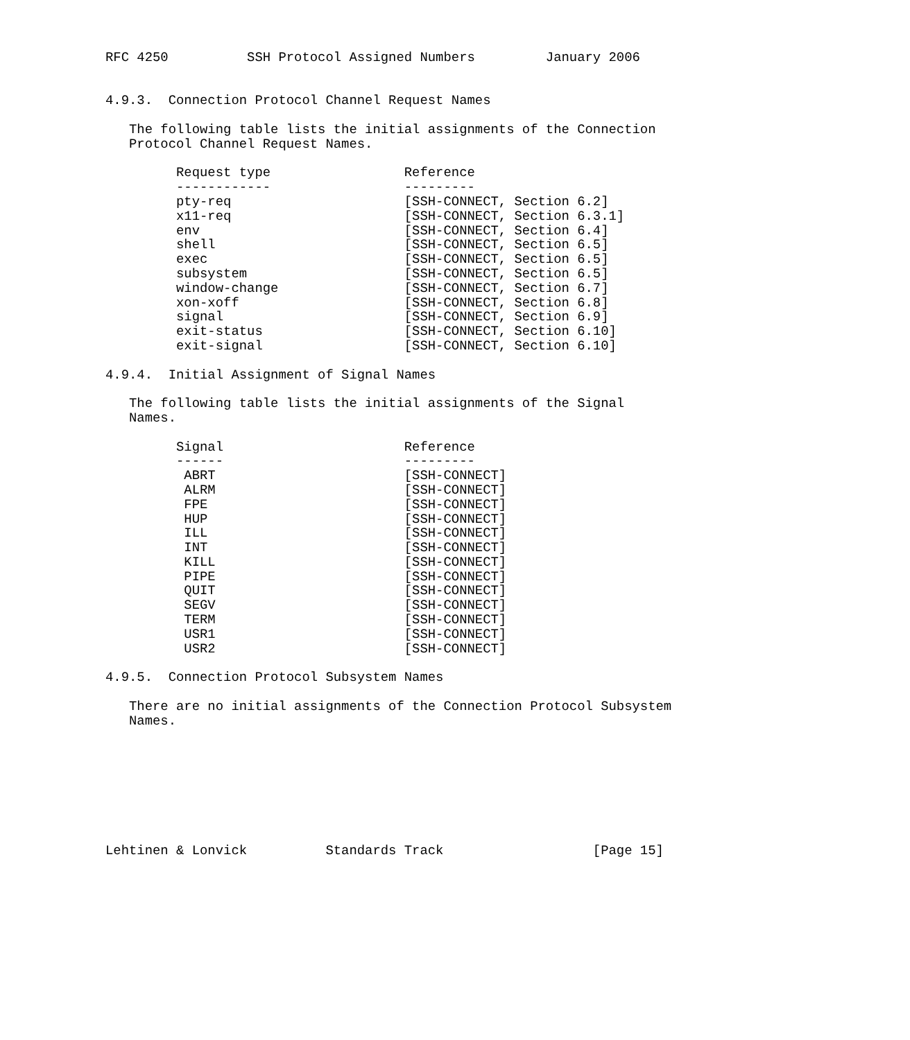RFC 4250          SSH Protocol Assigned Numbers         January 2006


4.9.3.  Connection Protocol Channel Request Names

   The following table lists the initial assignments of the Connection
   Protocol Channel Request Names.

         Request type                 Reference
         ------------                 ---------
         pty-req                      [SSH-CONNECT, Section 6.2]
         x11-req                      [SSH-CONNECT, Section 6.3.1]
         env                          [SSH-CONNECT, Section 6.4]
         shell                        [SSH-CONNECT, Section 6.5]
         exec                         [SSH-CONNECT, Section 6.5]
         subsystem                    [SSH-CONNECT, Section 6.5]
         window-change                [SSH-CONNECT, Section 6.7]
         xon-xoff                     [SSH-CONNECT, Section 6.8]
         signal                       [SSH-CONNECT, Section 6.9]
         exit-status                  [SSH-CONNECT, Section 6.10]
         exit-signal                  [SSH-CONNECT, Section 6.10]

4.9.4.  Initial Assignment of Signal Names

   The following table lists the initial assignments of the Signal
   Names.

         Signal                       Reference
         ------                       ---------
          ABRT                        [SSH-CONNECT]
          ALRM                        [SSH-CONNECT]
          FPE                         [SSH-CONNECT]
          HUP                         [SSH-CONNECT]
          ILL                         [SSH-CONNECT]
          INT                         [SSH-CONNECT]
          KILL                        [SSH-CONNECT]
          PIPE                        [SSH-CONNECT]
          QUIT                        [SSH-CONNECT]
          SEGV                        [SSH-CONNECT]
          TERM                        [SSH-CONNECT]
          USR1                        [SSH-CONNECT]
          USR2                        [SSH-CONNECT]

4.9.5.  Connection Protocol Subsystem Names

   There are no initial assignments of the Connection Protocol Subsystem
   Names.








Lehtinen & Lonvick          Standards Track                   [Page 15]